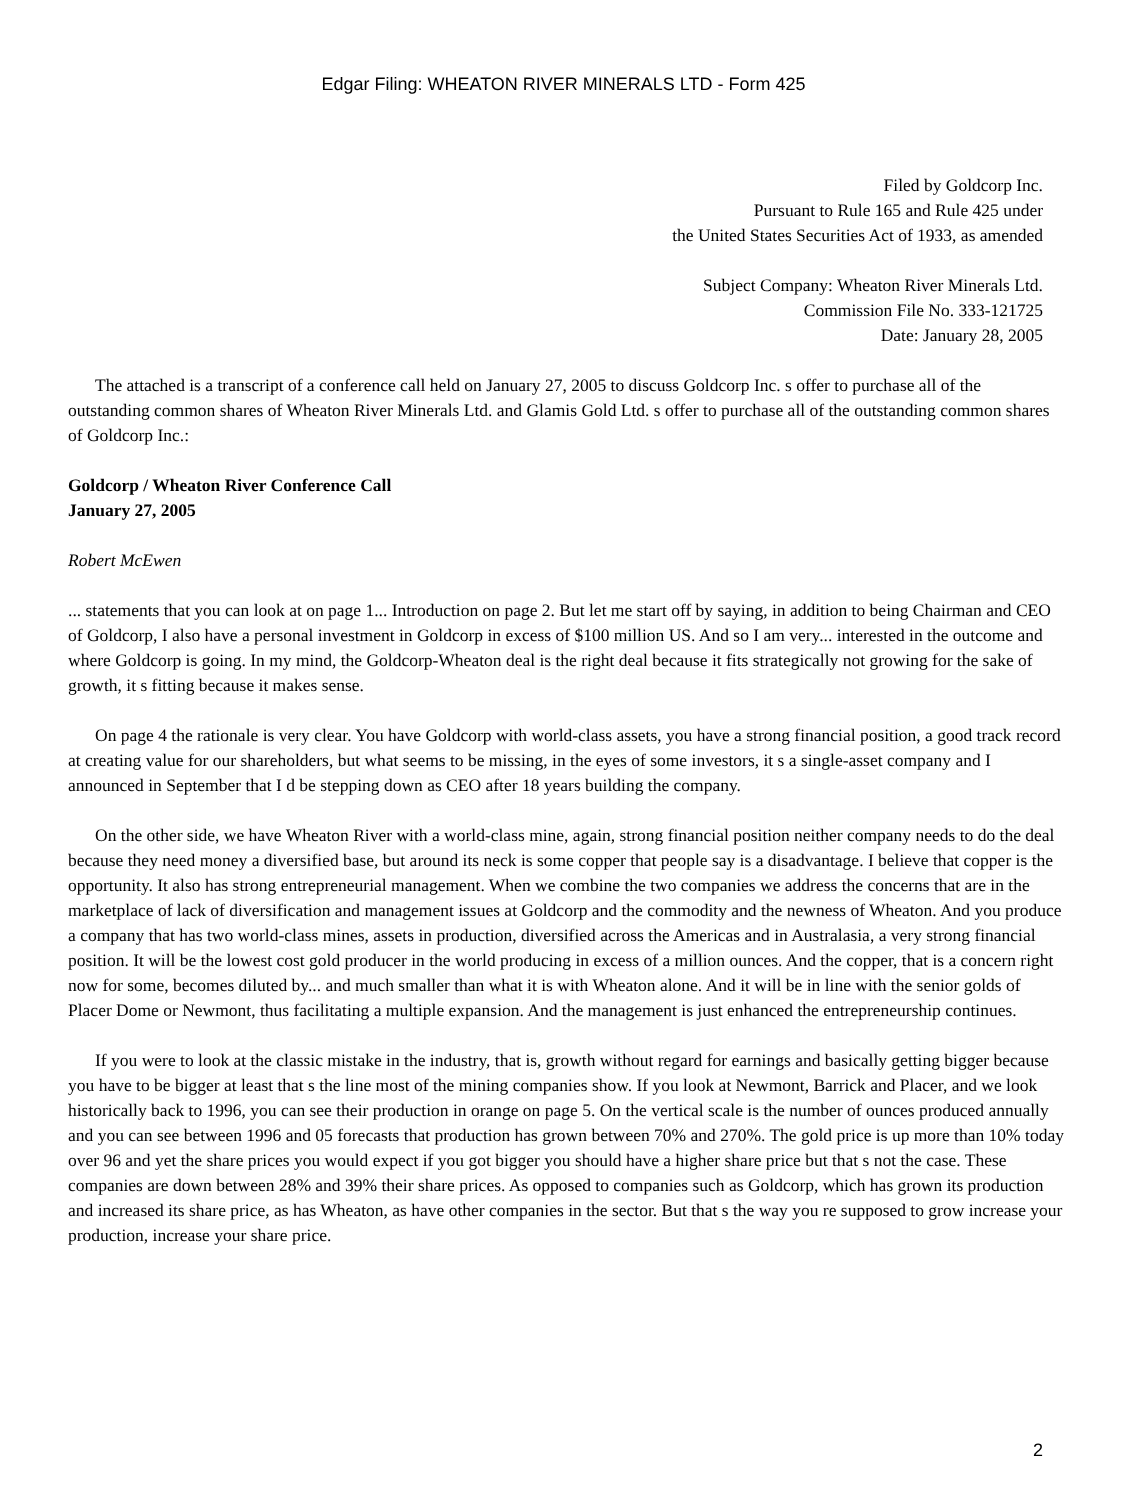Edgar Filing: WHEATON RIVER MINERALS LTD - Form 425
Filed by Goldcorp Inc.
Pursuant to Rule 165 and Rule 425 under
the United States Securities Act of 1933, as amended
Subject Company: Wheaton River Minerals Ltd.
Commission File No. 333-121725
Date: January 28, 2005
The attached is a transcript of a conference call held on January 27, 2005 to discuss Goldcorp Inc. s offer to purchase all of the outstanding common shares of Wheaton River Minerals Ltd. and Glamis Gold Ltd. s offer to purchase all of the outstanding common shares of Goldcorp Inc.:
Goldcorp / Wheaton River Conference Call
January 27, 2005
Robert McEwen
... statements that you can look at on page 1... Introduction on page 2. But let me start off by saying, in addition to being Chairman and CEO of Goldcorp, I also have a personal investment in Goldcorp in excess of $100 million US. And so I am very... interested in the outcome and where Goldcorp is going. In my mind, the Goldcorp-Wheaton deal is the right deal because it fits strategically not growing for the sake of growth, it s fitting because it makes sense.
On page 4 the rationale is very clear. You have Goldcorp with world-class assets, you have a strong financial position, a good track record at creating value for our shareholders, but what seems to be missing, in the eyes of some investors, it s a single-asset company and I announced in September that I d be stepping down as CEO after 18 years building the company.
On the other side, we have Wheaton River with a world-class mine, again, strong financial position neither company needs to do the deal because they need money a diversified base, but around its neck is some copper that people say is a disadvantage. I believe that copper is the opportunity. It also has strong entrepreneurial management. When we combine the two companies we address the concerns that are in the marketplace of lack of diversification and management issues at Goldcorp and the commodity and the newness of Wheaton. And you produce a company that has two world-class mines, assets in production, diversified across the Americas and in Australasia, a very strong financial position. It will be the lowest cost gold producer in the world producing in excess of a million ounces. And the copper, that is a concern right now for some, becomes diluted by... and much smaller than what it is with Wheaton alone. And it will be in line with the senior golds of Placer Dome or Newmont, thus facilitating a multiple expansion. And the management is just enhanced the entrepreneurship continues.
If you were to look at the classic mistake in the industry, that is, growth without regard for earnings and basically getting bigger because you have to be bigger at least that s the line most of the mining companies show. If you look at Newmont, Barrick and Placer, and we look historically back to 1996, you can see their production in orange on page 5. On the vertical scale is the number of ounces produced annually and you can see between 1996 and 05 forecasts that production has grown between 70% and 270%. The gold price is up more than 10% today over 96 and yet the share prices you would expect if you got bigger you should have a higher share price but that s not the case. These companies are down between 28% and 39% their share prices. As opposed to companies such as Goldcorp, which has grown its production and increased its share price, as has Wheaton, as have other companies in the sector. But that s the way you re supposed to grow increase your production, increase your share price.
2